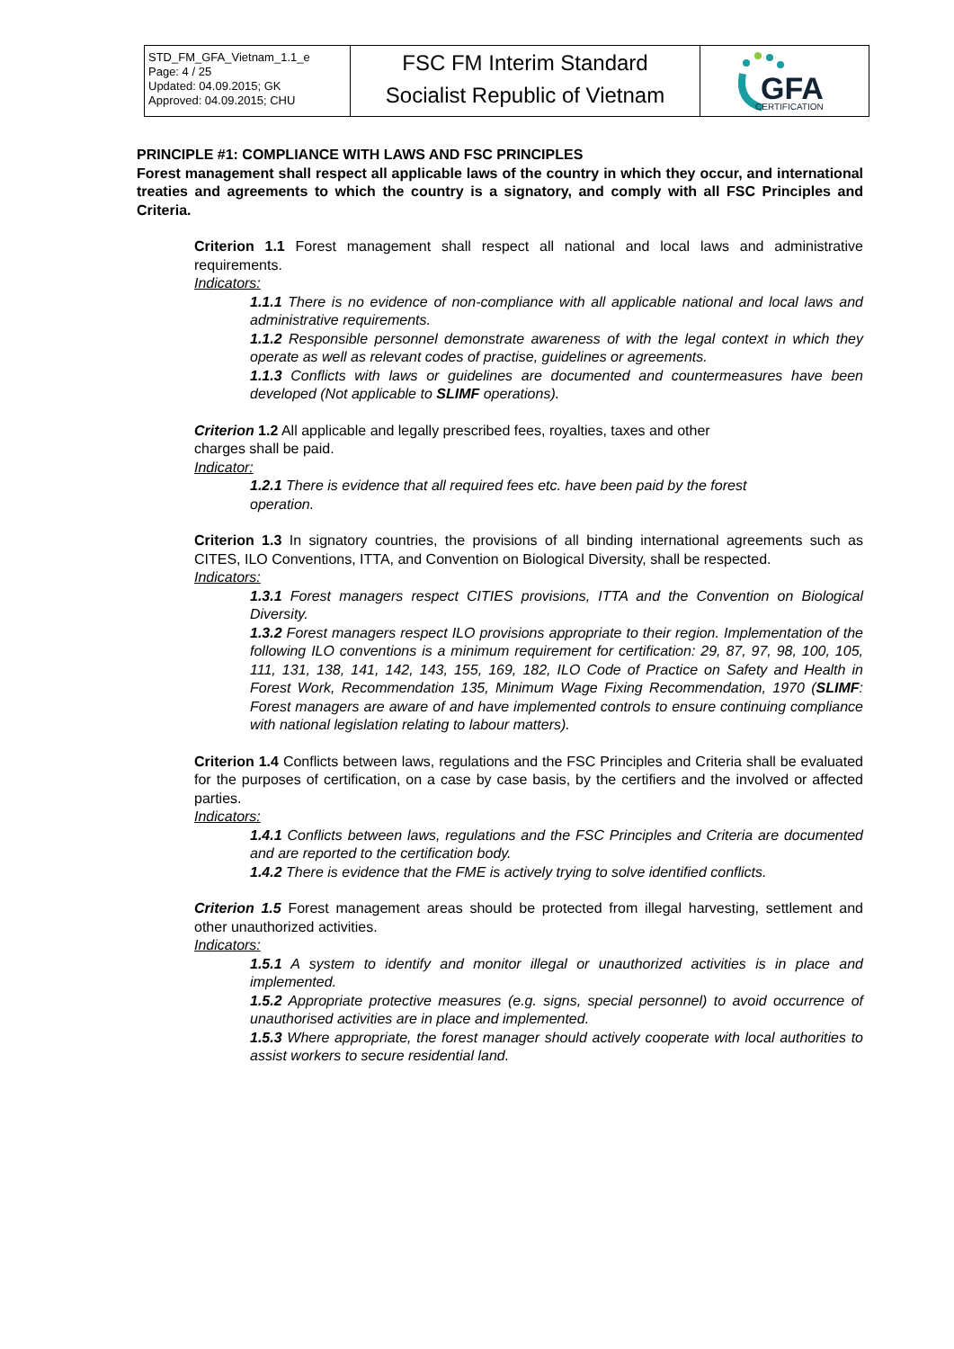| STD_FM_GFA_Vietnam_1.1_e Page: 4 / 25 Updated: 04.09.2015; GK Approved: 04.09.2015; CHU | FSC FM Interim Standard Socialist Republic of Vietnam | GFA CERTIFICATION |
PRINCIPLE #1: COMPLIANCE WITH LAWS AND FSC PRINCIPLES
Forest management shall respect all applicable laws of the country in which they occur, and international treaties and agreements to which the country is a signatory, and comply with all FSC Principles and Criteria.
Criterion 1.1 Forest management shall respect all national and local laws and administrative requirements.
Indicators:
1.1.1 There is no evidence of non-compliance with all applicable national and local laws and administrative requirements.
1.1.2 Responsible personnel demonstrate awareness of with the legal context in which they operate as well as relevant codes of practise, guidelines or agreements.
1.1.3 Conflicts with laws or guidelines are documented and countermeasures have been developed (Not applicable to SLIMF operations).
Criterion 1.2 All applicable and legally prescribed fees, royalties, taxes and other
charges shall be paid.
Indicator:
1.2.1 There is evidence that all required fees etc. have been paid by the forest
operation.
Criterion 1.3 In signatory countries, the provisions of all binding international agreements such as CITES, ILO Conventions, ITTA, and Convention on Biological Diversity, shall be respected.
Indicators:
1.3.1 Forest managers respect CITIES provisions, ITTA and the Convention on Biological Diversity.
1.3.2 Forest managers respect ILO provisions appropriate to their region. Implementation of the following ILO conventions is a minimum requirement for certification: 29, 87, 97, 98, 100, 105, 111, 131, 138, 141, 142, 143, 155, 169, 182, ILO Code of Practice on Safety and Health in Forest Work, Recommendation 135, Minimum Wage Fixing Recommendation, 1970 (SLIMF: Forest managers are aware of and have implemented controls to ensure continuing compliance with national legislation relating to labour matters).
Criterion 1.4 Conflicts between laws, regulations and the FSC Principles and Criteria shall be evaluated for the purposes of certification, on a case by case basis, by the certifiers and the involved or affected parties.
Indicators:
1.4.1 Conflicts between laws, regulations and the FSC Principles and Criteria are documented and are reported to the certification body.
1.4.2 There is evidence that the FME is actively trying to solve identified conflicts.
Criterion 1.5 Forest management areas should be protected from illegal harvesting, settlement and other unauthorized activities.
Indicators:
1.5.1 A system to identify and monitor illegal or unauthorized activities is in place and implemented.
1.5.2 Appropriate protective measures (e.g. signs, special personnel) to avoid occurrence of unauthorised activities are in place and implemented.
1.5.3 Where appropriate, the forest manager should actively cooperate with local authorities to assist workers to secure residential land.